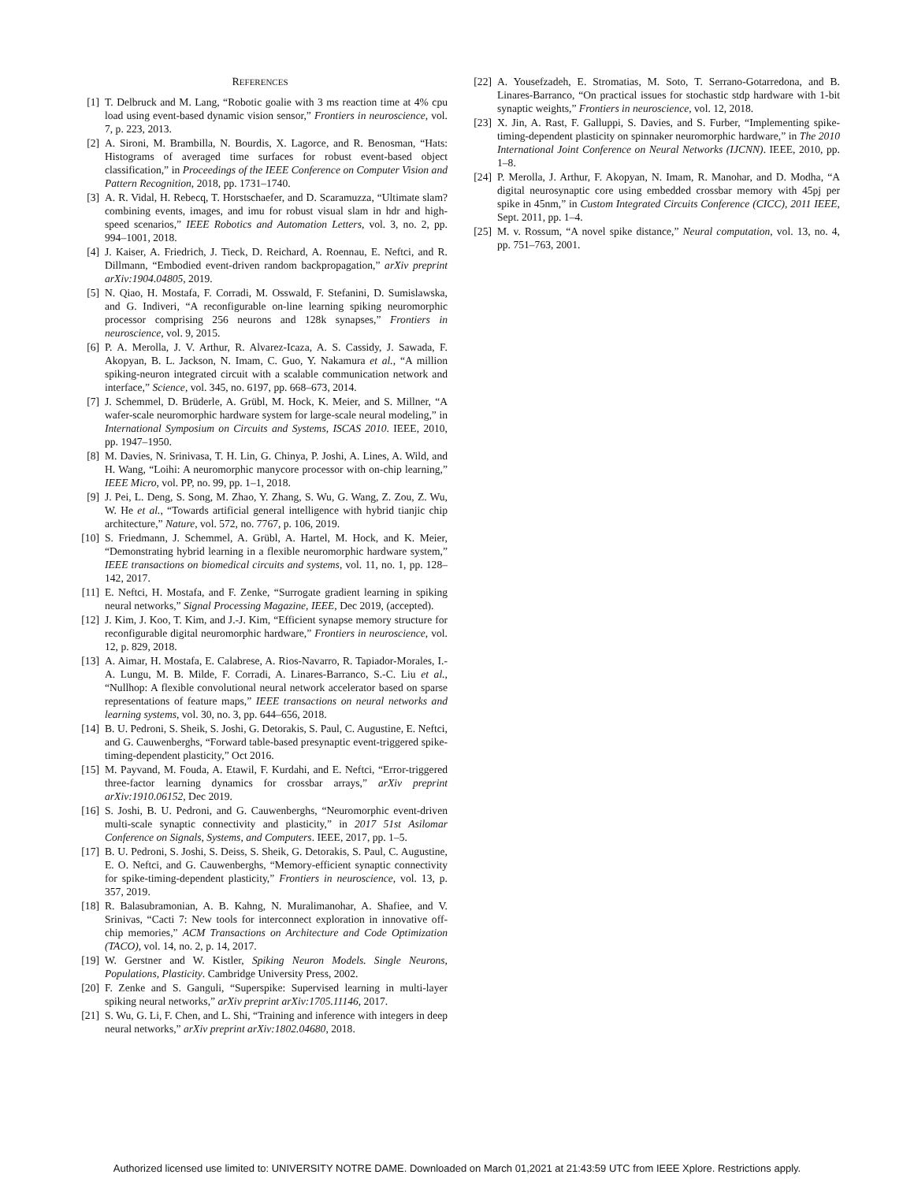REFERENCES
[1] T. Delbruck and M. Lang, “Robotic goalie with 3 ms reaction time at 4% cpu load using event-based dynamic vision sensor,” Frontiers in neuroscience, vol. 7, p. 223, 2013.
[2] A. Sironi, M. Brambilla, N. Bourdis, X. Lagorce, and R. Benosman, “Hats: Histograms of averaged time surfaces for robust event-based object classification,” in Proceedings of the IEEE Conference on Computer Vision and Pattern Recognition, 2018, pp. 1731–1740.
[3] A. R. Vidal, H. Rebecq, T. Horstschaefer, and D. Scaramuzza, “Ultimate slam? combining events, images, and imu for robust visual slam in hdr and high-speed scenarios,” IEEE Robotics and Automation Letters, vol. 3, no. 2, pp. 994–1001, 2018.
[4] J. Kaiser, A. Friedrich, J. Tieck, D. Reichard, A. Roennau, E. Neftci, and R. Dillmann, “Embodied event-driven random backpropagation,” arXiv preprint arXiv:1904.04805, 2019.
[5] N. Qiao, H. Mostafa, F. Corradi, M. Osswald, F. Stefanini, D. Sumislawska, and G. Indiveri, “A reconfigurable on-line learning spiking neuromorphic processor comprising 256 neurons and 128k synapses,” Frontiers in neuroscience, vol. 9, 2015.
[6] P. A. Merolla, J. V. Arthur, R. Alvarez-Icaza, A. S. Cassidy, J. Sawada, F. Akopyan, B. L. Jackson, N. Imam, C. Guo, Y. Nakamura et al., “A million spiking-neuron integrated circuit with a scalable communication network and interface,” Science, vol. 345, no. 6197, pp. 668–673, 2014.
[7] J. Schemmel, D. Brüderle, A. Grübl, M. Hock, K. Meier, and S. Millner, “A wafer-scale neuromorphic hardware system for large-scale neural modeling,” in International Symposium on Circuits and Systems, ISCAS 2010. IEEE, 2010, pp. 1947–1950.
[8] M. Davies, N. Srinivasa, T. H. Lin, G. Chinya, P. Joshi, A. Lines, A. Wild, and H. Wang, “Loihi: A neuromorphic manycore processor with on-chip learning,” IEEE Micro, vol. PP, no. 99, pp. 1–1, 2018.
[9] J. Pei, L. Deng, S. Song, M. Zhao, Y. Zhang, S. Wu, G. Wang, Z. Zou, Z. Wu, W. He et al., “Towards artificial general intelligence with hybrid tianjic chip architecture,” Nature, vol. 572, no. 7767, p. 106, 2019.
[10] S. Friedmann, J. Schemmel, A. Grübl, A. Hartel, M. Hock, and K. Meier, “Demonstrating hybrid learning in a flexible neuromorphic hardware system,” IEEE transactions on biomedical circuits and systems, vol. 11, no. 1, pp. 128–142, 2017.
[11] E. Neftci, H. Mostafa, and F. Zenke, “Surrogate gradient learning in spiking neural networks,” Signal Processing Magazine, IEEE, Dec 2019, (accepted).
[12] J. Kim, J. Koo, T. Kim, and J.-J. Kim, “Efficient synapse memory structure for reconfigurable digital neuromorphic hardware,” Frontiers in neuroscience, vol. 12, p. 829, 2018.
[13] A. Aimar, H. Mostafa, E. Calabrese, A. Rios-Navarro, R. Tapiador-Morales, I.-A. Lungu, M. B. Milde, F. Corradi, A. Linares-Barranco, S.-C. Liu et al., “Nullhop: A flexible convolutional neural network accelerator based on sparse representations of feature maps,” IEEE transactions on neural networks and learning systems, vol. 30, no. 3, pp. 644–656, 2018.
[14] B. U. Pedroni, S. Sheik, S. Joshi, G. Detorakis, S. Paul, C. Augustine, E. Neftci, and G. Cauwenberghs, “Forward table-based presynaptic event-triggered spike-timing-dependent plasticity,” Oct 2016.
[15] M. Payvand, M. Fouda, A. Etawil, F. Kurdahi, and E. Neftci, “Error-triggered three-factor learning dynamics for crossbar arrays,” arXiv preprint arXiv:1910.06152, Dec 2019.
[16] S. Joshi, B. U. Pedroni, and G. Cauwenberghs, “Neuromorphic event-driven multi-scale synaptic connectivity and plasticity,” in 2017 51st Asilomar Conference on Signals, Systems, and Computers. IEEE, 2017, pp. 1–5.
[17] B. U. Pedroni, S. Joshi, S. Deiss, S. Sheik, G. Detorakis, S. Paul, C. Augustine, E. O. Neftci, and G. Cauwenberghs, “Memory-efficient synaptic connectivity for spike-timing-dependent plasticity,” Frontiers in neuroscience, vol. 13, p. 357, 2019.
[18] R. Balasubramonian, A. B. Kahng, N. Muralimanohar, A. Shafiee, and V. Srinivas, “Cacti 7: New tools for interconnect exploration in innovative off-chip memories,” ACM Transactions on Architecture and Code Optimization (TACO), vol. 14, no. 2, p. 14, 2017.
[19] W. Gerstner and W. Kistler, Spiking Neuron Models. Single Neurons, Populations, Plasticity. Cambridge University Press, 2002.
[20] F. Zenke and S. Ganguli, “Superspike: Supervised learning in multi-layer spiking neural networks,” arXiv preprint arXiv:1705.11146, 2017.
[21] S. Wu, G. Li, F. Chen, and L. Shi, “Training and inference with integers in deep neural networks,” arXiv preprint arXiv:1802.04680, 2018.
[22] A. Yousefzadeh, E. Stromatias, M. Soto, T. Serrano-Gotarredona, and B. Linares-Barranco, “On practical issues for stochastic stdp hardware with 1-bit synaptic weights,” Frontiers in neuroscience, vol. 12, 2018.
[23] X. Jin, A. Rast, F. Galluppi, S. Davies, and S. Furber, “Implementing spike-timing-dependent plasticity on spinnaker neuromorphic hardware,” in The 2010 International Joint Conference on Neural Networks (IJCNN). IEEE, 2010, pp. 1–8.
[24] P. Merolla, J. Arthur, F. Akopyan, N. Imam, R. Manohar, and D. Modha, “A digital neurosynaptic core using embedded crossbar memory with 45pj per spike in 45nm,” in Custom Integrated Circuits Conference (CICC), 2011 IEEE, Sept. 2011, pp. 1–4.
[25] M. v. Rossum, “A novel spike distance,” Neural computation, vol. 13, no. 4, pp. 751–763, 2001.
Authorized licensed use limited to: UNIVERSITY NOTRE DAME. Downloaded on March 01,2021 at 21:43:59 UTC from IEEE Xplore. Restrictions apply.